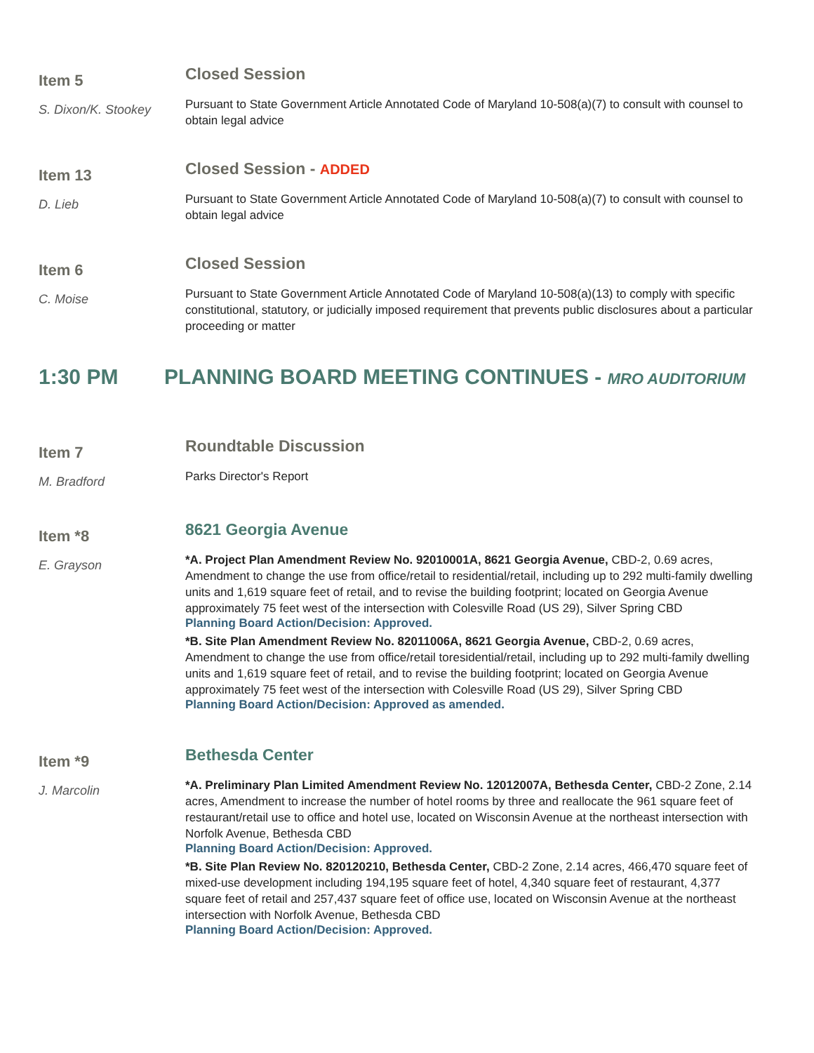Item 5
S. Dixon/K. Stookey
Closed Session
Pursuant to State Government Article Annotated Code of Maryland 10-508(a)(7) to consult with counsel to obtain legal advice
Item 13
D. Lieb
Closed Session - ADDED
Pursuant to State Government Article Annotated Code of Maryland 10-508(a)(7) to consult with counsel to obtain legal advice
Item 6
C. Moise
Closed Session
Pursuant to State Government Article Annotated Code of Maryland 10-508(a)(13) to comply with specific constitutional, statutory, or judicially imposed requirement that prevents public disclosures about a particular proceeding or matter
1:30 PM PLANNING BOARD MEETING CONTINUES - MRO AUDITORIUM
Item 7
M. Bradford
Roundtable Discussion
Parks Director's Report
Item *8
E. Grayson
8621 Georgia Avenue
*A. Project Plan Amendment Review No. 92010001A, 8621 Georgia Avenue, CBD-2, 0.69 acres, Amendment to change the use from office/retail to residential/retail, including up to 292 multi-family dwelling units and 1,619 square feet of retail, and to revise the building footprint; located on Georgia Avenue approximately 75 feet west of the intersection with Colesville Road (US 29), Silver Spring CBD
Planning Board Action/Decision: Approved.
*B. Site Plan Amendment Review No. 82011006A, 8621 Georgia Avenue, CBD-2, 0.69 acres, Amendment to change the use from office/retail toresidential/retail, including up to 292 multi-family dwelling units and 1,619 square feet of retail, and to revise the building footprint; located on Georgia Avenue approximately 75 feet west of the intersection with Colesville Road (US 29), Silver Spring CBD
Planning Board Action/Decision: Approved as amended.
Item *9
J. Marcolin
Bethesda Center
*A. Preliminary Plan Limited Amendment Review No. 12012007A, Bethesda Center, CBD-2 Zone, 2.14 acres, Amendment to increase the number of hotel rooms by three and reallocate the 961 square feet of restaurant/retail use to office and hotel use, located on Wisconsin Avenue at the northeast intersection with Norfolk Avenue, Bethesda CBD
Planning Board Action/Decision: Approved.
*B. Site Plan Review No. 820120210, Bethesda Center, CBD-2 Zone, 2.14 acres, 466,470 square feet of mixed-use development including 194,195 square feet of hotel, 4,340 square feet of restaurant, 4,377 square feet of retail and 257,437 square feet of office use, located on Wisconsin Avenue at the northeast intersection with Norfolk Avenue, Bethesda CBD
Planning Board Action/Decision: Approved.